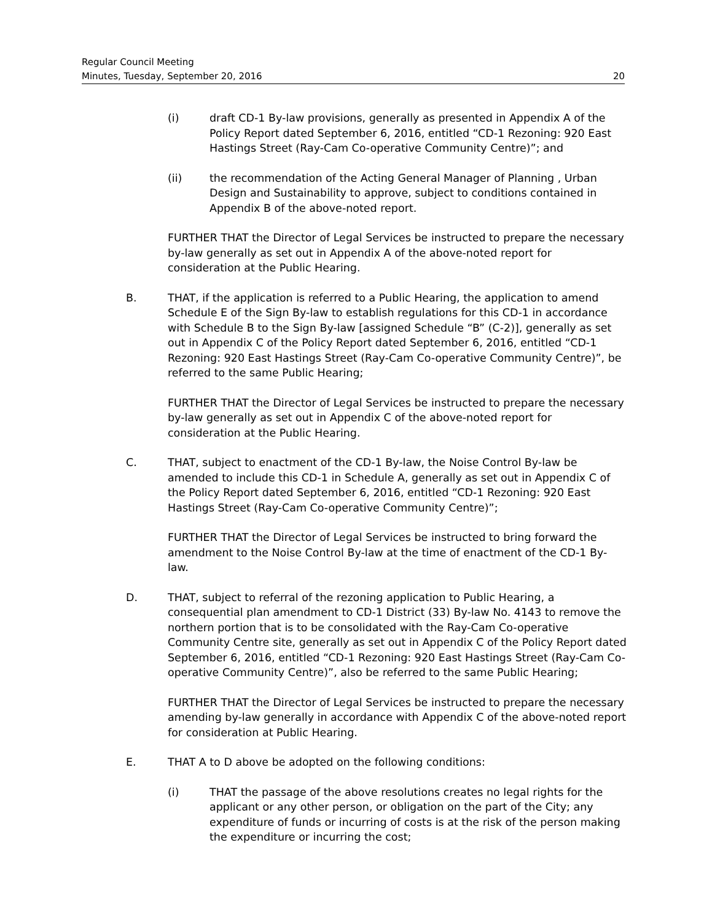Regular Council Meeting
Minutes, Tuesday, September 20, 2016 20
(i) draft CD-1 By-law provisions, generally as presented in Appendix A of the Policy Report dated September 6, 2016, entitled “CD-1 Rezoning: 920 East Hastings Street (Ray-Cam Co-operative Community Centre)”; and
(ii) the recommendation of the Acting General Manager of Planning , Urban Design and Sustainability to approve, subject to conditions contained in Appendix B of the above-noted report.
FURTHER THAT the Director of Legal Services be instructed to prepare the necessary by-law generally as set out in Appendix A of the above-noted report for consideration at the Public Hearing.
B. THAT, if the application is referred to a Public Hearing, the application to amend Schedule E of the Sign By-law to establish regulations for this CD-1 in accordance with Schedule B to the Sign By-law [assigned Schedule “B” (C-2)], generally as set out in Appendix C of the Policy Report dated September 6, 2016, entitled “CD-1 Rezoning: 920 East Hastings Street (Ray-Cam Co-operative Community Centre)”, be referred to the same Public Hearing;
FURTHER THAT the Director of Legal Services be instructed to prepare the necessary by-law generally as set out in Appendix C of the above-noted report for consideration at the Public Hearing.
C. THAT, subject to enactment of the CD-1 By-law, the Noise Control By-law be amended to include this CD-1 in Schedule A, generally as set out in Appendix C of the Policy Report dated September 6, 2016, entitled “CD-1 Rezoning: 920 East Hastings Street (Ray-Cam Co-operative Community Centre)”;
FURTHER THAT the Director of Legal Services be instructed to bring forward the amendment to the Noise Control By-law at the time of enactment of the CD-1 By-law.
D. THAT, subject to referral of the rezoning application to Public Hearing, a consequential plan amendment to CD-1 District (33) By-law No. 4143 to remove the northern portion that is to be consolidated with the Ray-Cam Co-operative Community Centre site, generally as set out in Appendix C of the Policy Report dated September 6, 2016, entitled “CD-1 Rezoning: 920 East Hastings Street (Ray-Cam Co-operative Community Centre)”, also be referred to the same Public Hearing;
FURTHER THAT the Director of Legal Services be instructed to prepare the necessary amending by-law generally in accordance with Appendix C of the above-noted report for consideration at Public Hearing.
E. THAT A to D above be adopted on the following conditions:
(i) THAT the passage of the above resolutions creates no legal rights for the applicant or any other person, or obligation on the part of the City; any expenditure of funds or incurring of costs is at the risk of the person making the expenditure or incurring the cost;